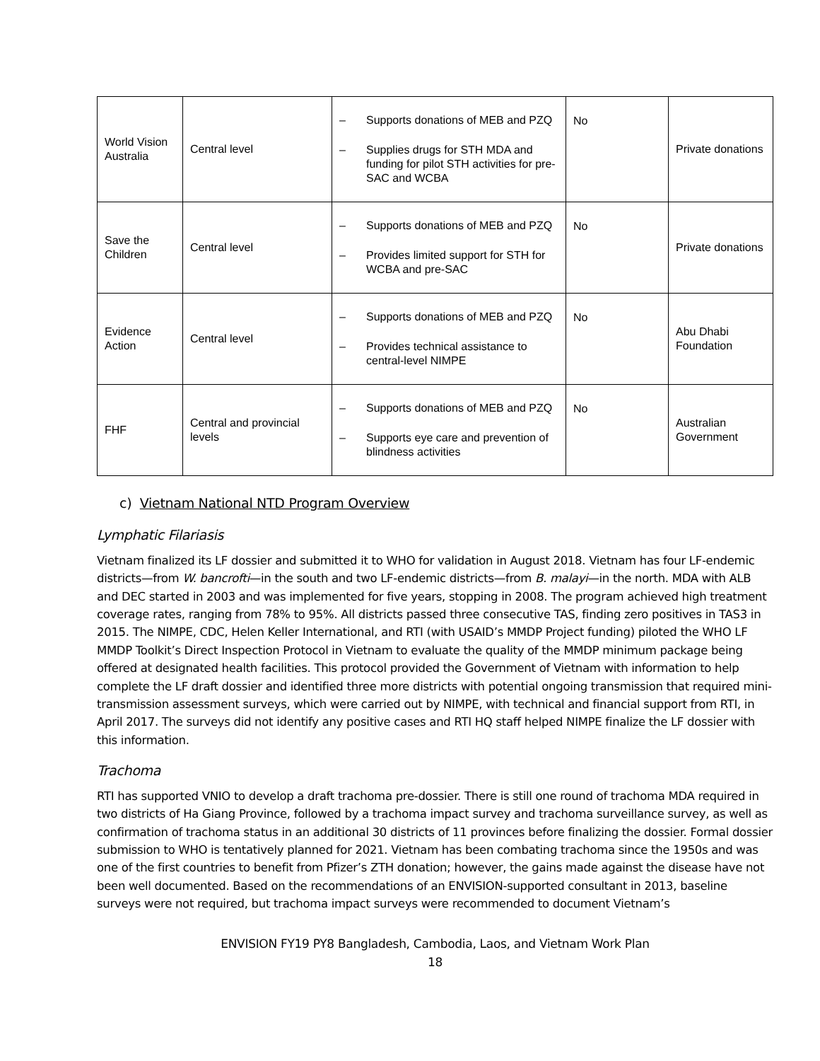| World Vision Australia | Central level | – Supports donations of MEB and PZQ – Supplies drugs for STH MDA and funding for pilot STH activities for pre-SAC and WCBA | No | Private donations |
| Save the Children | Central level | – Supports donations of MEB and PZQ – Provides limited support for STH for WCBA and pre-SAC | No | Private donations |
| Evidence Action | Central level | – Supports donations of MEB and PZQ – Provides technical assistance to central-level NIMPE | No | Abu Dhabi Foundation |
| FHF | Central and provincial levels | – Supports donations of MEB and PZQ – Supports eye care and prevention of blindness activities | No | Australian Government |
c) Vietnam National NTD Program Overview
Lymphatic Filariasis
Vietnam finalized its LF dossier and submitted it to WHO for validation in August 2018. Vietnam has four LF-endemic districts—from W. bancrofti—in the south and two LF-endemic districts—from B. malayi—in the north. MDA with ALB and DEC started in 2003 and was implemented for five years, stopping in 2008. The program achieved high treatment coverage rates, ranging from 78% to 95%. All districts passed three consecutive TAS, finding zero positives in TAS3 in 2015. The NIMPE, CDC, Helen Keller International, and RTI (with USAID’s MMDP Project funding) piloted the WHO LF MMDP Toolkit’s Direct Inspection Protocol in Vietnam to evaluate the quality of the MMDP minimum package being offered at designated health facilities. This protocol provided the Government of Vietnam with information to help complete the LF draft dossier and identified three more districts with potential ongoing transmission that required mini-transmission assessment surveys, which were carried out by NIMPE, with technical and financial support from RTI, in April 2017. The surveys did not identify any positive cases and RTI HQ staff helped NIMPE finalize the LF dossier with this information.
Trachoma
RTI has supported VNIO to develop a draft trachoma pre-dossier. There is still one round of trachoma MDA required in two districts of Ha Giang Province, followed by a trachoma impact survey and trachoma surveillance survey, as well as confirmation of trachoma status in an additional 30 districts of 11 provinces before finalizing the dossier. Formal dossier submission to WHO is tentatively planned for 2021. Vietnam has been combating trachoma since the 1950s and was one of the first countries to benefit from Pfizer’s ZTH donation; however, the gains made against the disease have not been well documented. Based on the recommendations of an ENVISION-supported consultant in 2013, baseline surveys were not required, but trachoma impact surveys were recommended to document Vietnam’s
ENVISION FY19 PY8 Bangladesh, Cambodia, Laos, and Vietnam Work Plan
18